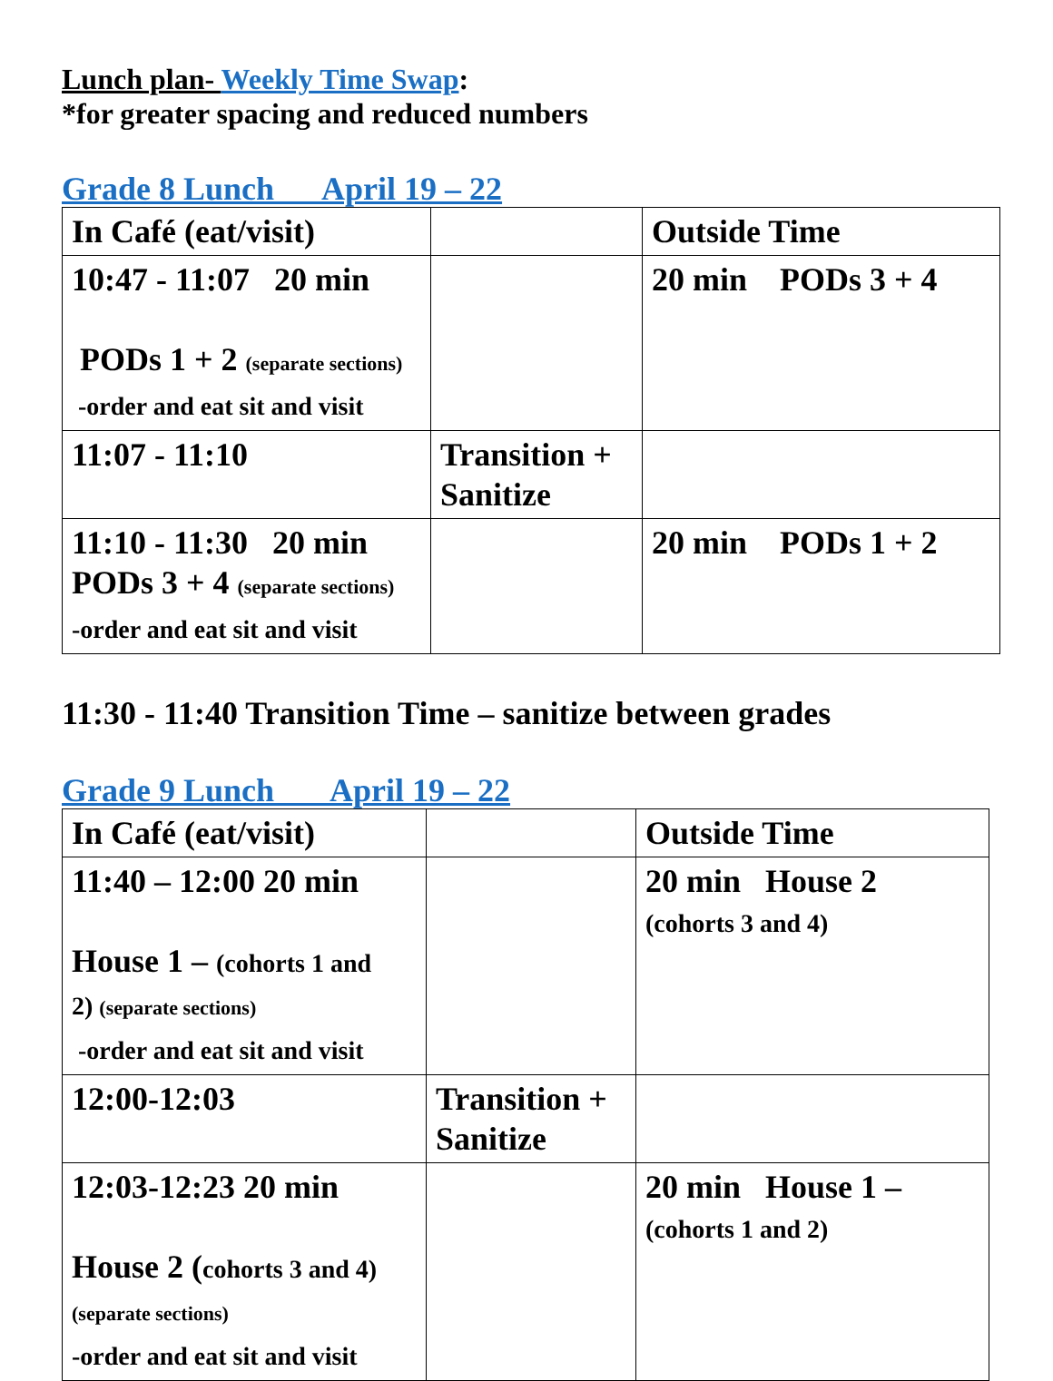Lunch plan- Weekly Time Swap:
*for greater spacing and reduced numbers
Grade 8 Lunch April 19 – 22
| In Café (eat/visit) | | Outside Time |
| 10:47 - 11:07 20 min PODs 1 + 2 (separate sections) -order and eat sit and visit | | 20 min PODs 3 + 4 |
| 11:07 - 11:10 | Transition + Sanitize | |
| 11:10 - 11:30 20 min PODs 3 + 4 (separate sections) -order and eat sit and visit | | 20 min PODs 1 + 2 |
11:30 - 11:40 Transition Time – sanitize between grades
Grade 9 Lunch April 19 – 22
| In Café (eat/visit) | | Outside Time |
| 11:40 – 12:00 20 min House 1 – (cohorts 1 and 2) (separate sections) -order and eat sit and visit | | 20 min House 2 (cohorts 3 and 4) |
| 12:00-12:03 | Transition + Sanitize | |
| 12:03-12:23 20 min House 2 ( cohorts 3 and 4) (separate sections) -order and eat sit and visit | | 20 min House 1 – (cohorts 1 and 2) |